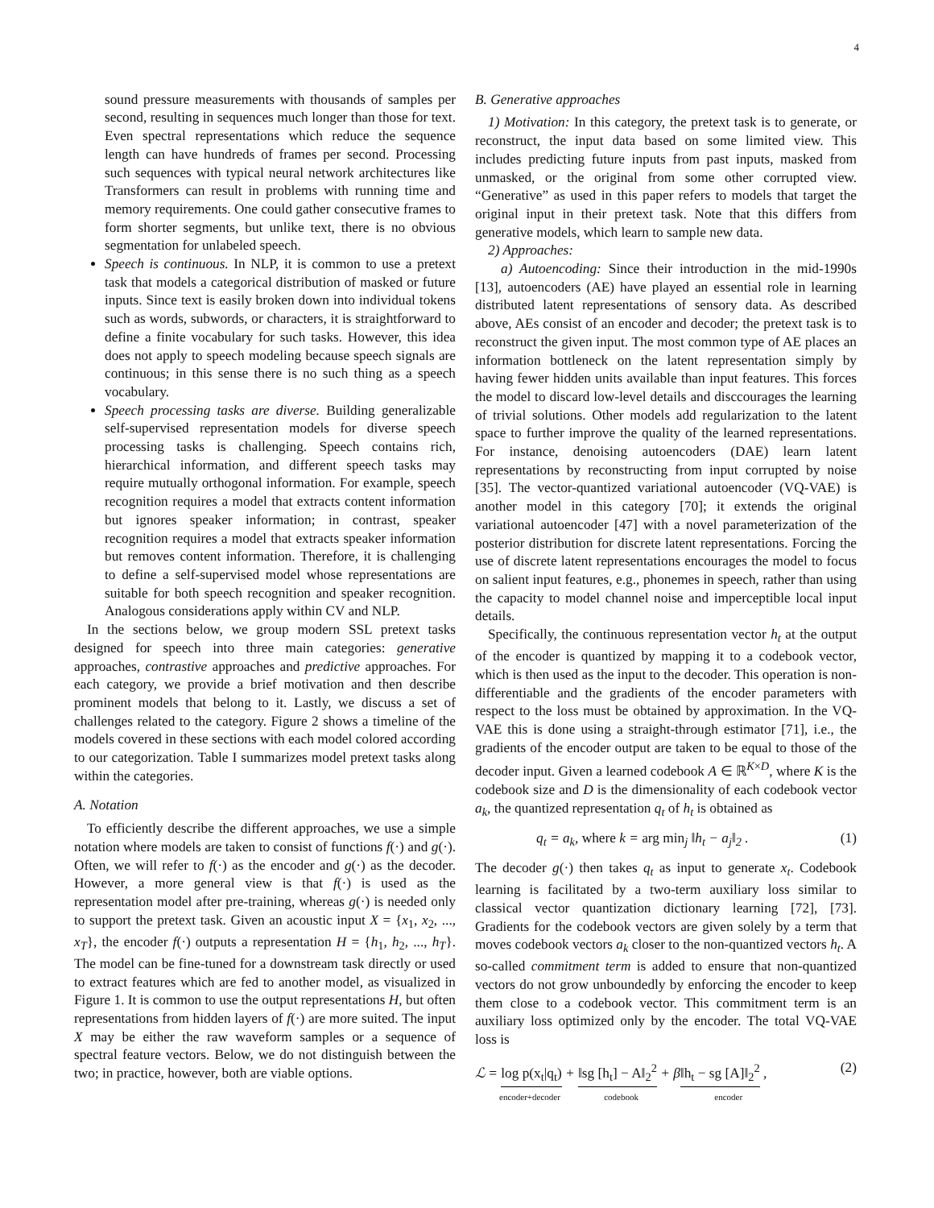4
sound pressure measurements with thousands of samples per second, resulting in sequences much longer than those for text. Even spectral representations which reduce the sequence length can have hundreds of frames per second. Processing such sequences with typical neural network architectures like Transformers can result in problems with running time and memory requirements. One could gather consecutive frames to form shorter segments, but unlike text, there is no obvious segmentation for unlabeled speech.
Speech is continuous. In NLP, it is common to use a pretext task that models a categorical distribution of masked or future inputs. Since text is easily broken down into individual tokens such as words, subwords, or characters, it is straightforward to define a finite vocabulary for such tasks. However, this idea does not apply to speech modeling because speech signals are continuous; in this sense there is no such thing as a speech vocabulary.
Speech processing tasks are diverse. Building generalizable self-supervised representation models for diverse speech processing tasks is challenging. Speech contains rich, hierarchical information, and different speech tasks may require mutually orthogonal information. For example, speech recognition requires a model that extracts content information but ignores speaker information; in contrast, speaker recognition requires a model that extracts speaker information but removes content information. Therefore, it is challenging to define a self-supervised model whose representations are suitable for both speech recognition and speaker recognition. Analogous considerations apply within CV and NLP.
In the sections below, we group modern SSL pretext tasks designed for speech into three main categories: generative approaches, contrastive approaches and predictive approaches. For each category, we provide a brief motivation and then describe prominent models that belong to it. Lastly, we discuss a set of challenges related to the category. Figure 2 shows a timeline of the models covered in these sections with each model colored according to our categorization. Table I summarizes model pretext tasks along within the categories.
A. Notation
To efficiently describe the different approaches, we use a simple notation where models are taken to consist of functions f(·) and g(·). Often, we will refer to f(·) as the encoder and g(·) as the decoder. However, a more general view is that f(·) is used as the representation model after pre-training, whereas g(·) is needed only to support the pretext task. Given an acoustic input X = {x<sub>1</sub>, x<sub>2</sub>, ..., x<sub>T</sub>}, the encoder f(·) outputs a representation H = {h<sub>1</sub>, h<sub>2</sub>, ..., h<sub>T</sub>}. The model can be fine-tuned for a downstream task directly or used to extract features which are fed to another model, as visualized in Figure 1. It is common to use the output representations H, but often representations from hidden layers of f(·) are more suited. The input X may be either the raw waveform samples or a sequence of spectral feature vectors. Below, we do not distinguish between the two; in practice, however, both are viable options.
B. Generative approaches
1) Motivation: In this category, the pretext task is to generate, or reconstruct, the input data based on some limited view. This includes predicting future inputs from past inputs, masked from unmasked, or the original from some other corrupted view. “Generative” as used in this paper refers to models that target the original input in their pretext task. Note that this differs from generative models, which learn to sample new data.
2) Approaches:
a) Autoencoding: Since their introduction in the mid-1990s [13], autoencoders (AE) have played an essential role in learning distributed latent representations of sensory data. As described above, AEs consist of an encoder and decoder; the pretext task is to reconstruct the given input. The most common type of AE places an information bottleneck on the latent representation simply by having fewer hidden units available than input features. This forces the model to discard low-level details and disccourages the learning of trivial solutions. Other models add regularization to the latent space to further improve the quality of the learned representations. For instance, denoising autoencoders (DAE) learn latent representations by reconstructing from input corrupted by noise [35]. The vector-quantized variational autoencoder (VQ-VAE) is another model in this category [70]; it extends the original variational autoencoder [47] with a novel parameterization of the posterior distribution for discrete latent representations. Forcing the use of discrete latent representations encourages the model to focus on salient input features, e.g., phonemes in speech, rather than using the capacity to model channel noise and imperceptible local input details.
Specifically, the continuous representation vector h<sub>t</sub> at the output of the encoder is quantized by mapping it to a codebook vector, which is then used as the input to the decoder. This operation is non-differentiable and the gradients of the encoder parameters with respect to the loss must be obtained by approximation. In the VQ-VAE this is done using a straight-through estimator [71], i.e., the gradients of the encoder output are taken to be equal to those of the decoder input. Given a learned codebook A ∈ ℝ<sup>K×D</sup>, where K is the codebook size and D is the dimensionality of each codebook vector a<sub>k</sub>, the quantized representation q<sub>t</sub> of h<sub>t</sub> is obtained as
q<sub>t</sub> = a<sub>k</sub>, where k = arg min<sub>j</sub> ‖h<sub>t</sub> − a<sub>j</sub>‖<sub>2</sub> .
(1)
The decoder g(·) then takes q<sub>t</sub> as input to generate x<sub>t</sub>. Codebook learning is facilitated by a two-term auxiliary loss similar to classical vector quantization dictionary learning [72], [73]. Gradients for the codebook vectors are given solely by a term that moves codebook vectors a<sub>k</sub> closer to the non-quantized vectors h<sub>t</sub>. A so-called commitment term is added to ensure that non-quantized vectors do not grow unboundedly by enforcing the encoder to keep them close to a codebook vector. This commitment term is an auxiliary loss optimized only by the encoder. The total VQ-VAE loss is
ℒ = log p(x<sub>t</sub>|q<sub>t</sub>) + ‖sg [h<sub>t</sub>] − A‖<sub>2</sub><sup>2</sup> + β‖h<sub>t</sub> − sg [A]‖<sub>2</sub><sup>2</sup> ,
encoder+decoder codebook encoder
(2)